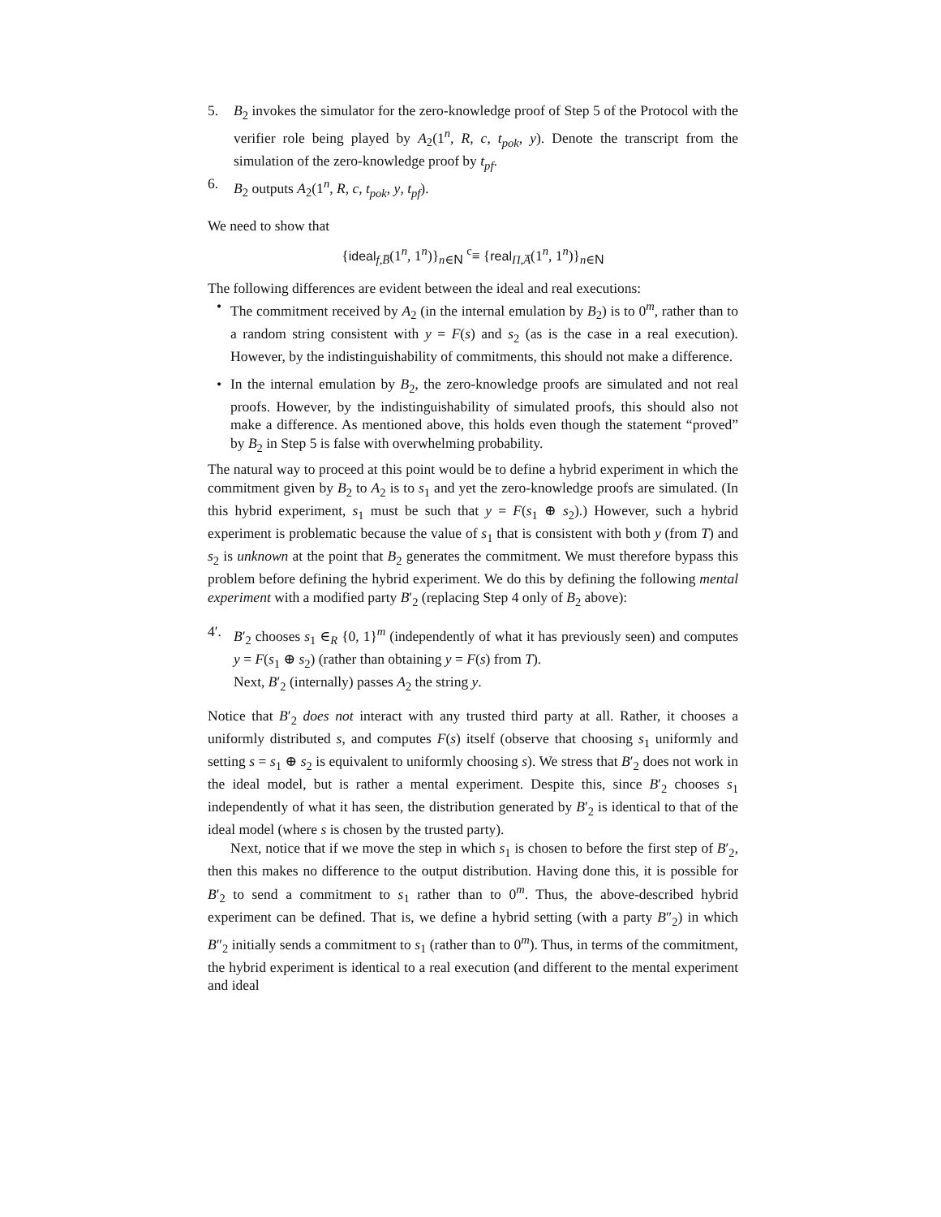5. B<sub>2</sub> invokes the simulator for the zero-knowledge proof of Step 5 of the Protocol with the verifier role being played by A<sub>2</sub>(1<sup>n</sup>, R, c, t<sub>pok</sub>, y). Denote the transcript from the simulation of the zero-knowledge proof by t<sub>pf</sub>.
6. B<sub>2</sub> outputs A<sub>2</sub>(1<sup>n</sup>, R, c, t<sub>pok</sub>, y, t<sub>pf</sub>).
We need to show that
{ideal<sub>f,B̅</sub>(1<sup>n</sup>, 1<sup>n</sup>)}<sub>n∈N</sub> <sup>c</sup>≡ {real<sub>Π,A̅</sub>(1<sup>n</sup>, 1<sup>n</sup>)}<sub>n∈N</sub>
The following differences are evident between the ideal and real executions:
• The commitment received by A<sub>2</sub> (in the internal emulation by B<sub>2</sub>) is to 0<sup>m</sup>, rather than to a random string consistent with y = F(s) and s<sub>2</sub> (as is the case in a real execution). However, by the indistinguishability of commitments, this should not make a difference.
• In the internal emulation by B<sub>2</sub>, the zero-knowledge proofs are simulated and not real proofs. However, by the indistinguishability of simulated proofs, this should also not make a difference. As mentioned above, this holds even though the statement “proved” by B<sub>2</sub> in Step 5 is false with overwhelming probability.
The natural way to proceed at this point would be to define a hybrid experiment in which the commitment given by B<sub>2</sub> to A<sub>2</sub> is to s<sub>1</sub> and yet the zero-knowledge proofs are simulated. (In this hybrid experiment, s<sub>1</sub> must be such that y = F(s<sub>1</sub> ⊕ s<sub>2</sub>).) However, such a hybrid experiment is problematic because the value of s<sub>1</sub> that is consistent with both y (from T) and s<sub>2</sub> is unknown at the point that B<sub>2</sub> generates the commitment. We must therefore bypass this problem before defining the hybrid experiment. We do this by defining the following mental experiment with a modified party B′<sub>2</sub> (replacing Step 4 only of B<sub>2</sub> above):
4′. B′<sub>2</sub> chooses s<sub>1</sub> ∈<sub>R</sub> {0, 1}<sup>m</sup> (independently of what it has previously seen) and computes y = F(s<sub>1</sub> ⊕ s<sub>2</sub>) (rather than obtaining y = F(s) from T).
Next, B′<sub>2</sub> (internally) passes A<sub>2</sub> the string y.
Notice that B′<sub>2</sub> does not interact with any trusted third party at all. Rather, it chooses a uniformly distributed s, and computes F(s) itself (observe that choosing s<sub>1</sub> uniformly and setting s = s<sub>1</sub> ⊕ s<sub>2</sub> is equivalent to uniformly choosing s). We stress that B′<sub>2</sub> does not work in the ideal model, but is rather a mental experiment. Despite this, since B′<sub>2</sub> chooses s<sub>1</sub> independently of what it has seen, the distribution generated by B′<sub>2</sub> is identical to that of the ideal model (where s is chosen by the trusted party).
Next, notice that if we move the step in which s<sub>1</sub> is chosen to before the first step of B′<sub>2</sub>, then this makes no difference to the output distribution. Having done this, it is possible for B′<sub>2</sub> to send a commitment to s<sub>1</sub> rather than to 0<sup>m</sup>. Thus, the above-described hybrid experiment can be defined. That is, we define a hybrid setting (with a party B″<sub>2</sub>) in which B″<sub>2</sub> initially sends a commitment to s<sub>1</sub> (rather than to 0<sup>m</sup>). Thus, in terms of the commitment, the hybrid experiment is identical to a real execution (and different to the mental experiment and ideal